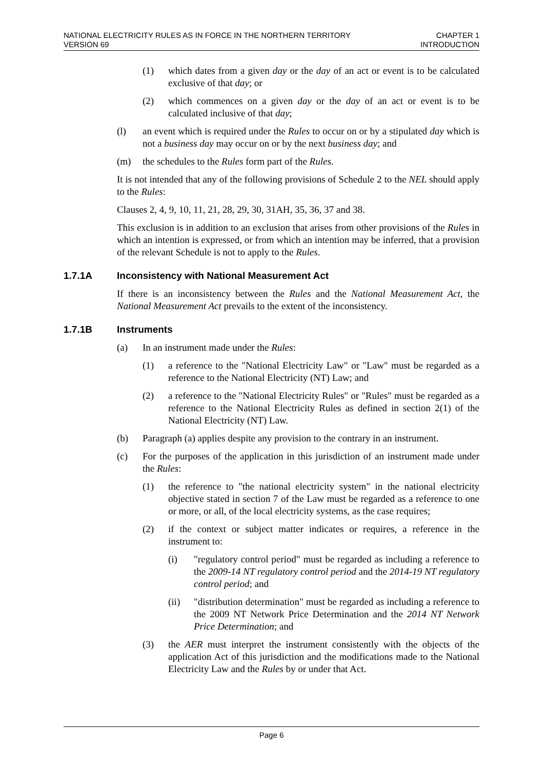NATIONAL ELECTRICITY RULES AS IN FORCE IN THE NORTHERN TERRITORY
VERSION 69
CHAPTER 1
INTRODUCTION
(1) which dates from a given day or the day of an act or event is to be calculated exclusive of that day; or
(2) which commences on a given day or the day of an act or event is to be calculated inclusive of that day;
(l) an event which is required under the Rules to occur on or by a stipulated day which is not a business day may occur on or by the next business day; and
(m) the schedules to the Rules form part of the Rules.
It is not intended that any of the following provisions of Schedule 2 to the NEL should apply to the Rules:
Clauses 2, 4, 9, 10, 11, 21, 28, 29, 30, 31AH, 35, 36, 37 and 38.
This exclusion is in addition to an exclusion that arises from other provisions of the Rules in which an intention is expressed, or from which an intention may be inferred, that a provision of the relevant Schedule is not to apply to the Rules.
1.7.1A Inconsistency with National Measurement Act
If there is an inconsistency between the Rules and the National Measurement Act, the National Measurement Act prevails to the extent of the inconsistency.
1.7.1B Instruments
(a) In an instrument made under the Rules:
(1) a reference to the "National Electricity Law" or "Law" must be regarded as a reference to the National Electricity (NT) Law; and
(2) a reference to the "National Electricity Rules" or "Rules" must be regarded as a reference to the National Electricity Rules as defined in section 2(1) of the National Electricity (NT) Law.
(b) Paragraph (a) applies despite any provision to the contrary in an instrument.
(c) For the purposes of the application in this jurisdiction of an instrument made under the Rules:
(1) the reference to "the national electricity system" in the national electricity objective stated in section 7 of the Law must be regarded as a reference to one or more, or all, of the local electricity systems, as the case requires;
(2) if the context or subject matter indicates or requires, a reference in the instrument to:
(i) "regulatory control period" must be regarded as including a reference to the 2009-14 NT regulatory control period and the 2014-19 NT regulatory control period; and
(ii) "distribution determination" must be regarded as including a reference to the 2009 NT Network Price Determination and the 2014 NT Network Price Determination; and
(3) the AER must interpret the instrument consistently with the objects of the application Act of this jurisdiction and the modifications made to the National Electricity Law and the Rules by or under that Act.
Page 6